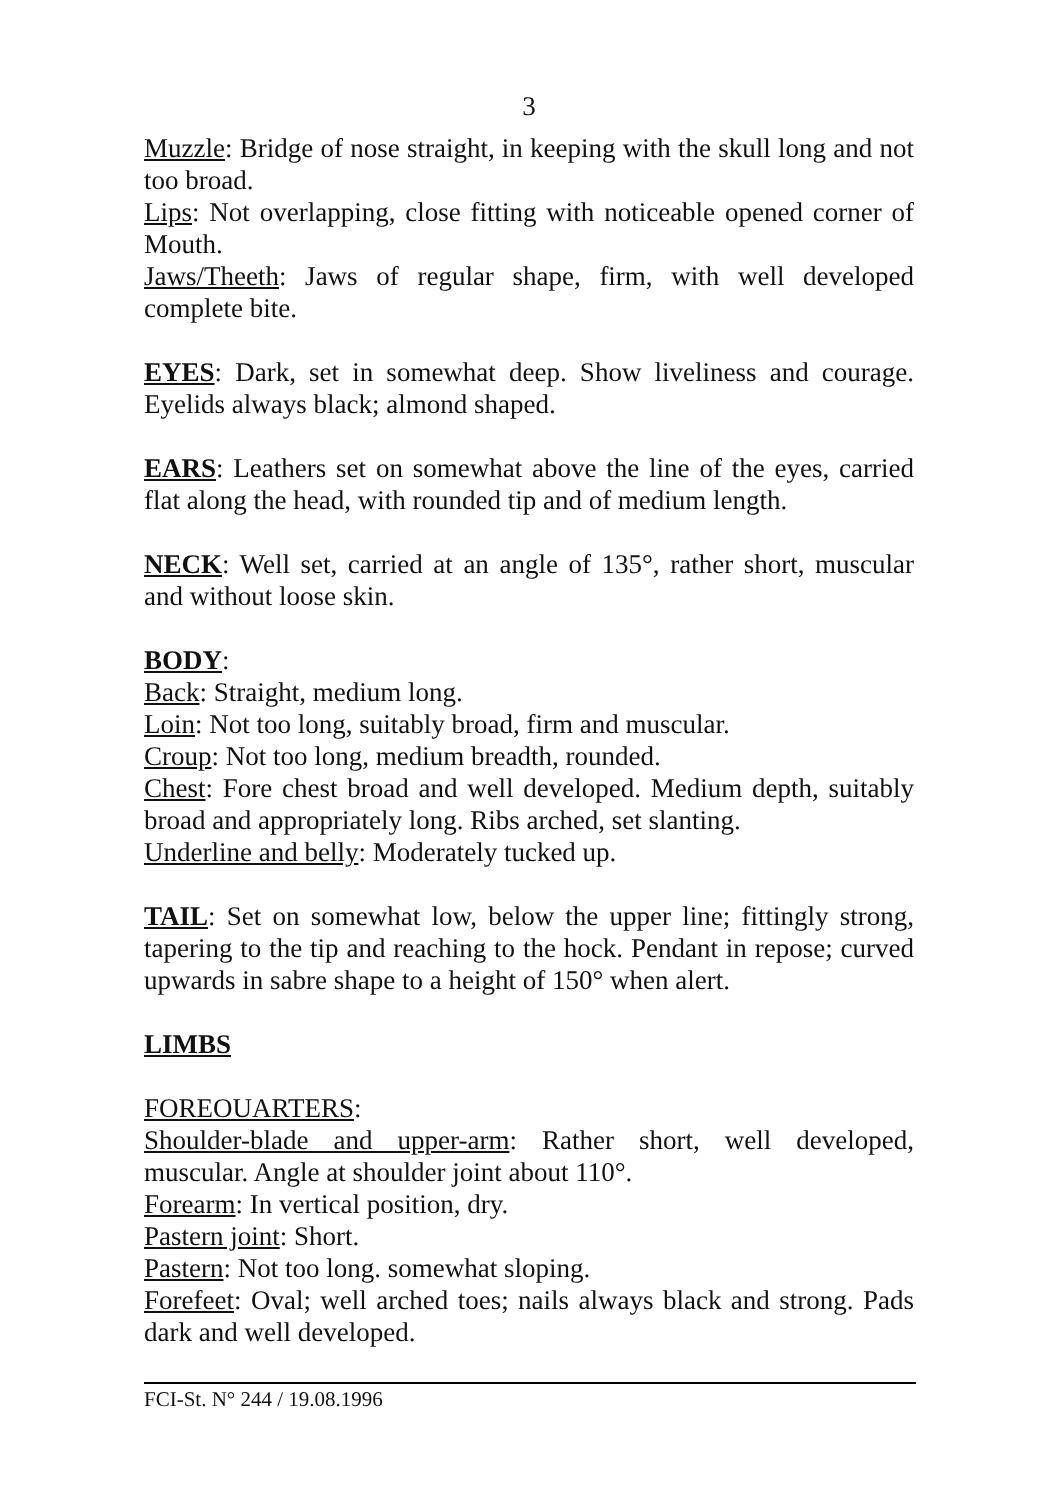3
Muzzle: Bridge of nose straight, in keeping with the skull long and not too broad.
Lips: Not overlapping, close fitting with noticeable opened corner of Mouth.
Jaws/Theeth: Jaws of regular shape, firm, with well developed complete bite.
EYES: Dark, set in somewhat deep. Show liveliness and courage. Eyelids always black; almond shaped.
EARS: Leathers set on somewhat above the line of the eyes, carried flat along the head, with rounded tip and of medium length.
NECK: Well set, carried at an angle of 135°, rather short, muscular and without loose skin.
BODY:
Back: Straight, medium long.
Loin: Not too long, suitably broad, firm and muscular.
Croup: Not too long, medium breadth, rounded.
Chest: Fore chest broad and well developed. Medium depth, suitably broad and appropriately long. Ribs arched, set slanting.
Underline and belly: Moderately tucked up.
TAIL: Set on somewhat low, below the upper line; fittingly strong, tapering to the tip and reaching to the hock. Pendant in repose; curved upwards in sabre shape to a height of 150° when alert.
LIMBS
FOREOUARTERS:
Shoulder-blade and upper-arm: Rather short, well developed, muscular. Angle at shoulder joint about 110°.
Forearm: In vertical position, dry.
Pastern joint: Short.
Pastern: Not too long. somewhat sloping.
Forefeet: Oval; well arched toes; nails always black and strong. Pads dark and well developed.
FCI-St. N° 244 / 19.08.1996